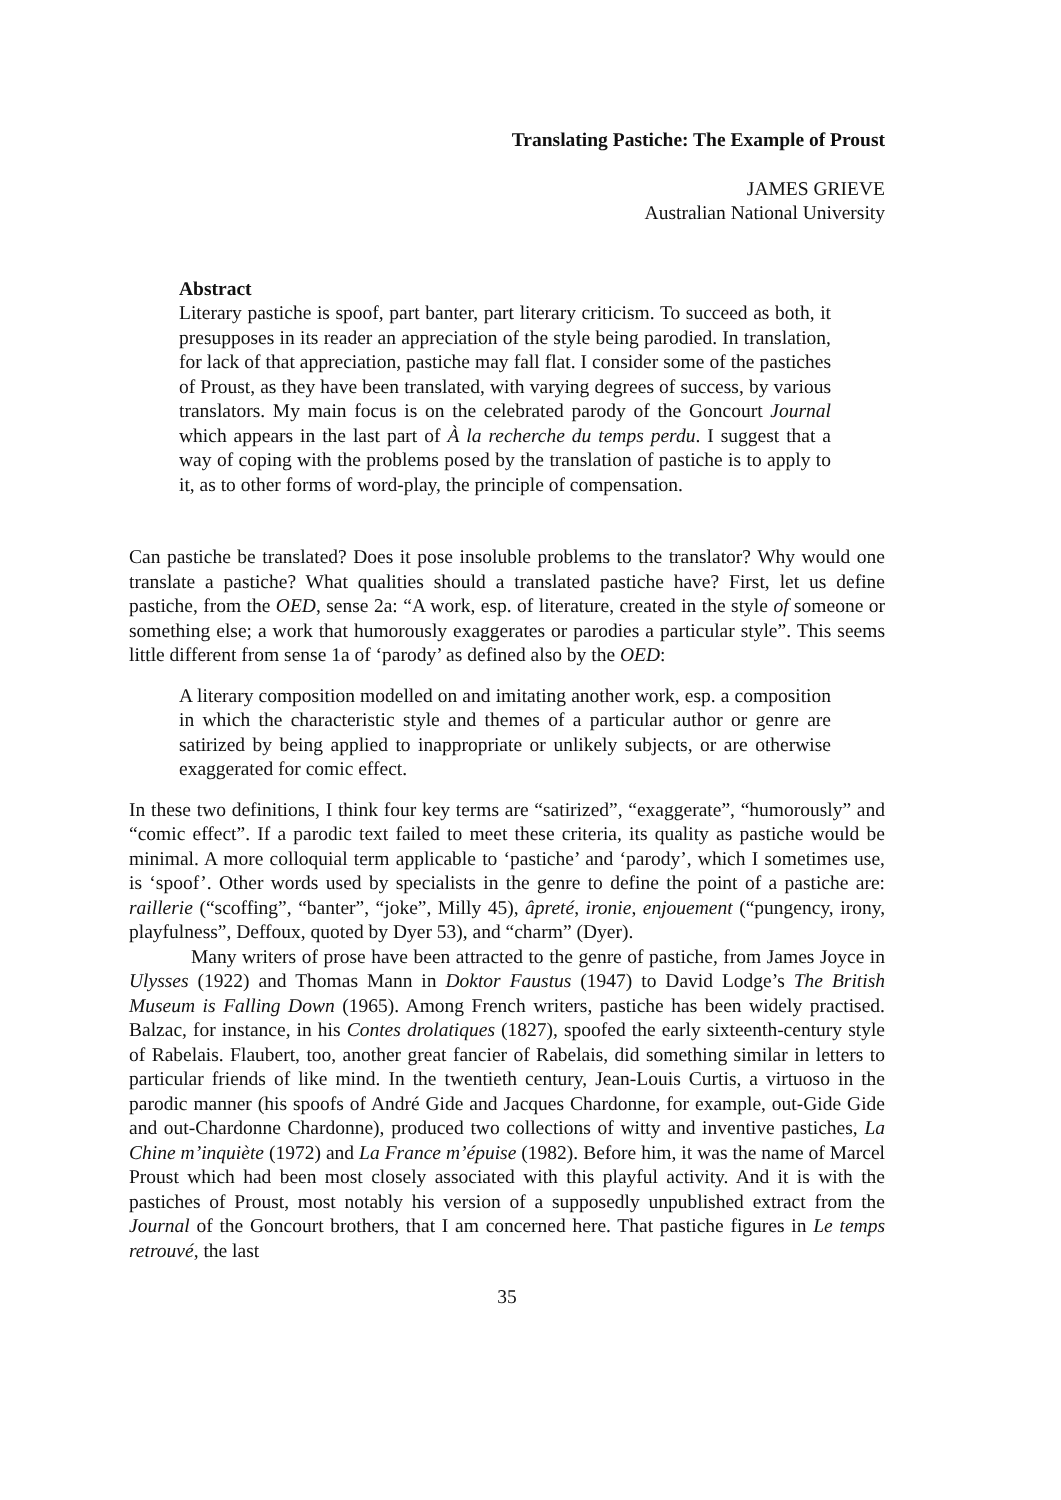Translating Pastiche: The Example of Proust
JAMES GRIEVE
Australian National University
Abstract
Literary pastiche is spoof, part banter, part literary criticism. To succeed as both, it presupposes in its reader an appreciation of the style being parodied. In translation, for lack of that appreciation, pastiche may fall flat. I consider some of the pastiches of Proust, as they have been translated, with varying degrees of success, by various translators. My main focus is on the celebrated parody of the Goncourt Journal which appears in the last part of À la recherche du temps perdu. I suggest that a way of coping with the problems posed by the translation of pastiche is to apply to it, as to other forms of word-play, the principle of compensation.
Can pastiche be translated? Does it pose insoluble problems to the translator? Why would one translate a pastiche? What qualities should a translated pastiche have? First, let us define pastiche, from the OED, sense 2a: “A work, esp. of literature, created in the style of someone or something else; a work that humorously exaggerates or parodies a particular style”. This seems little different from sense 1a of ‘parody’ as defined also by the OED:
A literary composition modelled on and imitating another work, esp. a composition in which the characteristic style and themes of a particular author or genre are satirized by being applied to inappropriate or unlikely subjects, or are otherwise exaggerated for comic effect.
In these two definitions, I think four key terms are “satirized”, “exaggerate”, “humorously” and “comic effect”. If a parodic text failed to meet these criteria, its quality as pastiche would be minimal. A more colloquial term applicable to ‘pastiche’ and ‘parody’, which I sometimes use, is ‘spoof’. Other words used by specialists in the genre to define the point of a pastiche are: raillerie (“scoffing”, “banter”, “joke”, Milly 45), âpreté, ironie, enjouement (“pungency, irony, playfulness”, Deffoux, quoted by Dyer 53), and “charm” (Dyer).
Many writers of prose have been attracted to the genre of pastiche, from James Joyce in Ulysses (1922) and Thomas Mann in Doktor Faustus (1947) to David Lodge’s The British Museum is Falling Down (1965). Among French writers, pastiche has been widely practised. Balzac, for instance, in his Contes drolatiques (1827), spoofed the early sixteenth-century style of Rabelais. Flaubert, too, another great fancier of Rabelais, did something similar in letters to particular friends of like mind. In the twentieth century, Jean-Louis Curtis, a virtuoso in the parodic manner (his spoofs of André Gide and Jacques Chardonne, for example, out-Gide Gide and out-Chardonne Chardonne), produced two collections of witty and inventive pastiches, La Chine m’inquiète (1972) and La France m’épuise (1982). Before him, it was the name of Marcel Proust which had been most closely associated with this playful activity. And it is with the pastiches of Proust, most notably his version of a supposedly unpublished extract from the Journal of the Goncourt brothers, that I am concerned here. That pastiche figures in Le temps retrouvé, the last
35